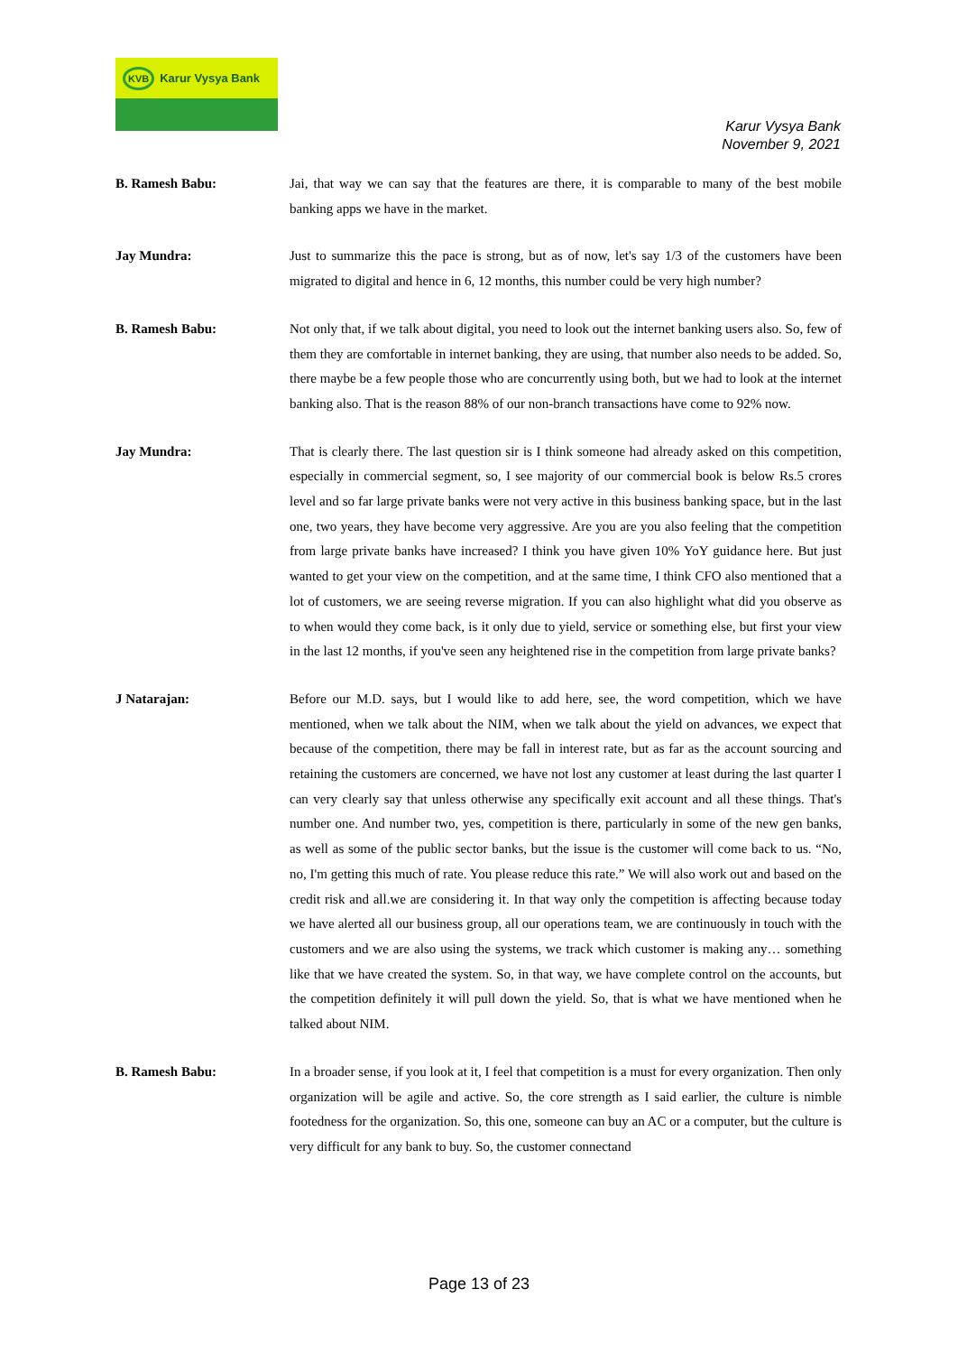KVB Karur Vysya Bank
Karur Vysya Bank
November 9, 2021
B. Ramesh Babu: Jai, that way we can say that the features are there, it is comparable to many of the best mobile banking apps we have in the market.
Jay Mundra: Just to summarize this the pace is strong, but as of now, let's say 1/3 of the customers have been migrated to digital and hence in 6, 12 months, this number could be very high number?
B. Ramesh Babu: Not only that, if we talk about digital, you need to look out the internet banking users also. So, few of them they are comfortable in internet banking, they are using, that number also needs to be added. So, there maybe be a few people those who are concurrently using both, but we had to look at the internet banking also. That is the reason 88% of our non-branch transactions have come to 92% now.
Jay Mundra: That is clearly there. The last question sir is I think someone had already asked on this competition, especially in commercial segment, so, I see majority of our commercial book is below Rs.5 crores level and so far large private banks were not very active in this business banking space, but in the last one, two years, they have become very aggressive. Are you are you also feeling that the competition from large private banks have increased? I think you have given 10% YoY guidance here. But just wanted to get your view on the competition, and at the same time, I think CFO also mentioned that a lot of customers, we are seeing reverse migration. If you can also highlight what did you observe as to when would they come back, is it only due to yield, service or something else, but first your view in the last 12 months, if you've seen any heightened rise in the competition from large private banks?
J Natarajan: Before our M.D. says, but I would like to add here, see, the word competition, which we have mentioned, when we talk about the NIM, when we talk about the yield on advances, we expect that because of the competition, there may be fall in interest rate, but as far as the account sourcing and retaining the customers are concerned, we have not lost any customer at least during the last quarter I can very clearly say that unless otherwise any specifically exit account and all these things. That's number one. And number two, yes, competition is there, particularly in some of the new gen banks, as well as some of the public sector banks, but the issue is the customer will come back to us. “No, no, I'm getting this much of rate. You please reduce this rate.” We will also work out and based on the credit risk and all.we are considering it. In that way only the competition is affecting because today we have alerted all our business group, all our operations team, we are continuously in touch with the customers and we are also using the systems, we track which customer is making any… something like that we have created the system. So, in that way, we have complete control on the accounts, but the competition definitely it will pull down the yield. So, that is what we have mentioned when he talked about NIM.
B. Ramesh Babu: In a broader sense, if you look at it, I feel that competition is a must for every organization. Then only organization will be agile and active. So, the core strength as I said earlier, the culture is nimble footedness for the organization. So, this one, someone can buy an AC or a computer, but the culture is very difficult for any bank to buy. So, the customer connectand
Page 13 of 23